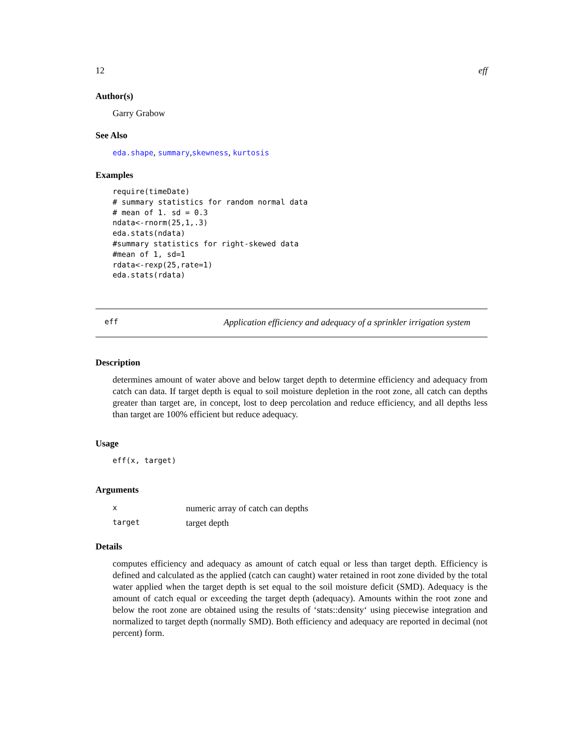12 eff
Author(s)
Garry Grabow
See Also
eda.shape, summary,skewness, kurtosis
Examples
require(timeDate)
# summary statistics for random normal data
# mean of 1. sd = 0.3
ndata<-rnorm(25,1,.3)
eda.stats(ndata)
#summary statistics for right-skewed data
#mean of 1, sd=1
rdata<-rexp(25,rate=1)
eda.stats(rdata)
eff Application efficiency and adequacy of a sprinkler irrigation system
Description
determines amount of water above and below target depth to determine efficiency and adequacy from catch can data. If target depth is equal to soil moisture depletion in the root zone, all catch can depths greater than target are, in concept, lost to deep percolation and reduce efficiency, and all depths less than target are 100% efficient but reduce adequacy.
Usage
eff(x, target)
Arguments
| x | numeric array of catch can depths |
| target | target depth |
Details
computes efficiency and adequacy as amount of catch equal or less than target depth. Efficiency is defined and calculated as the applied (catch can caught) water retained in root zone divided by the total water applied when the target depth is set equal to the soil moisture deficit (SMD). Adequacy is the amount of catch equal or exceeding the target depth (adequacy). Amounts within the root zone and below the root zone are obtained using the results of ‘stats::density‘ using piecewise integration and normalized to target depth (normally SMD). Both efficiency and adequacy are reported in decimal (not percent) form.